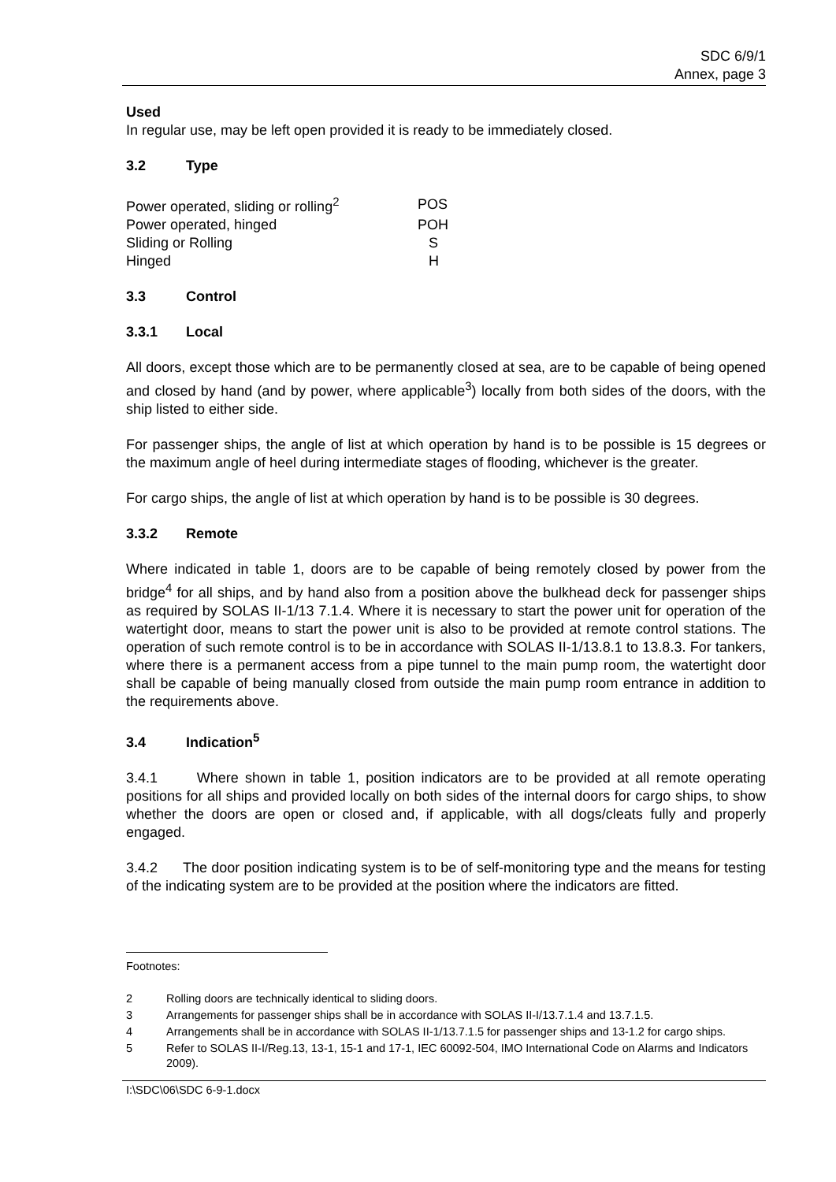SDC 6/9/1
Annex, page 3
Used
In regular use, may be left open provided it is ready to be immediately closed.
3.2 Type
| Power operated, sliding or rolling<sup>2</sup> | POS |
| Power operated, hinged | POH |
| Sliding or Rolling | S |
| Hinged | H |
3.3 Control
3.3.1 Local
All doors, except those which are to be permanently closed at sea, are to be capable of being opened and closed by hand (and by power, where applicable<sup>3</sup>) locally from both sides of the doors, with the ship listed to either side.
For passenger ships, the angle of list at which operation by hand is to be possible is 15 degrees or the maximum angle of heel during intermediate stages of flooding, whichever is the greater.
For cargo ships, the angle of list at which operation by hand is to be possible is 30 degrees.
3.3.2 Remote
Where indicated in table 1, doors are to be capable of being remotely closed by power from the bridge<sup>4</sup> for all ships, and by hand also from a position above the bulkhead deck for passenger ships as required by SOLAS II-1/13 7.1.4. Where it is necessary to start the power unit for operation of the watertight door, means to start the power unit is also to be provided at remote control stations. The operation of such remote control is to be in accordance with SOLAS II-1/13.8.1 to 13.8.3. For tankers, where there is a permanent access from a pipe tunnel to the main pump room, the watertight door shall be capable of being manually closed from outside the main pump room entrance in addition to the requirements above.
3.4 Indication<sup>5</sup>
3.4.1 Where shown in table 1, position indicators are to be provided at all remote operating positions for all ships and provided locally on both sides of the internal doors for cargo ships, to show whether the doors are open or closed and, if applicable, with all dogs/cleats fully and properly engaged.
3.4.2 The door position indicating system is to be of self-monitoring type and the means for testing of the indicating system are to be provided at the position where the indicators are fitted.
Footnotes:
2 Rolling doors are technically identical to sliding doors.
3 Arrangements for passenger ships shall be in accordance with SOLAS II-I/13.7.1.4 and 13.7.1.5.
4 Arrangements shall be in accordance with SOLAS II-1/13.7.1.5 for passenger ships and 13-1.2 for cargo ships.
5 Refer to SOLAS II-I/Reg.13, 13-1, 15-1 and 17-1, IEC 60092-504, IMO International Code on Alarms and Indicators 2009).
I:\SDC\06\SDC 6-9-1.docx